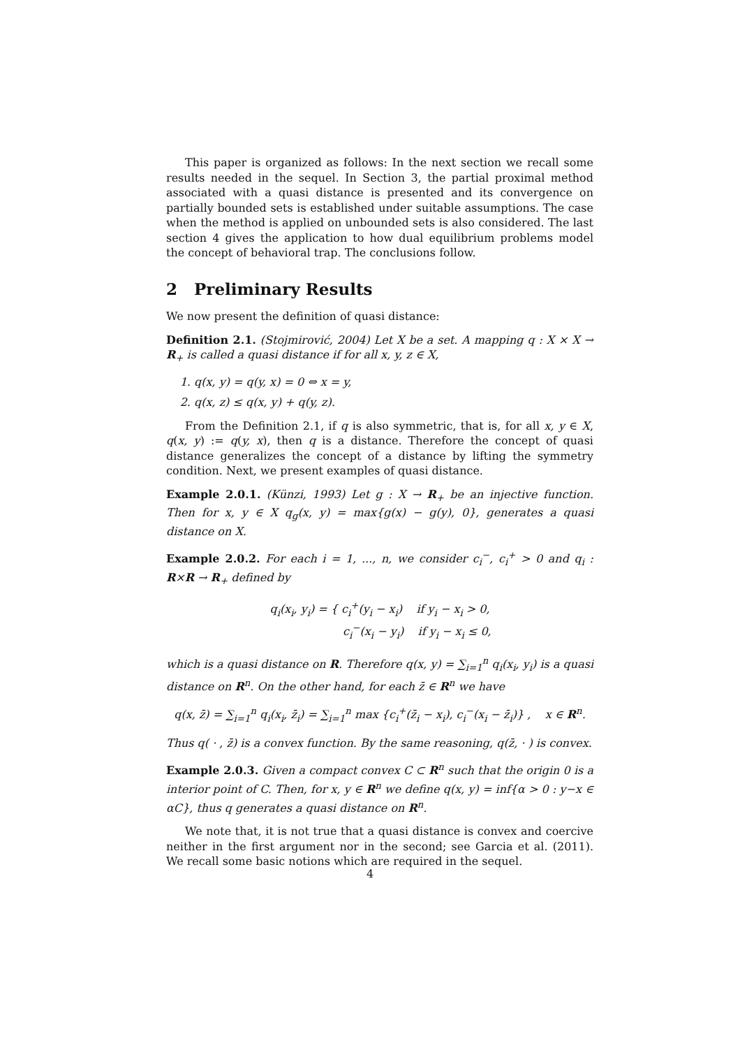This paper is organized as follows: In the next section we recall some results needed in the sequel. In Section 3, the partial proximal method associated with a quasi distance is presented and its convergence on partially bounded sets is established under suitable assumptions. The case when the method is applied on unbounded sets is also considered. The last section 4 gives the application to how dual equilibrium problems model the concept of behavioral trap. The conclusions follow.
2 Preliminary Results
We now present the definition of quasi distance:
Definition 2.1. (Stojmirović, 2004) Let X be a set. A mapping q : X × X → R<sub>+</sub> is called a quasi distance if for all x, y, z ∈ X,
1. q(x, y) = q(y, x) = 0 ⇔ x = y,
2. q(x, z) ≤ q(x, y) + q(y, z).
From the Definition 2.1, if q is also symmetric, that is, for all x, y ∈ X, q(x, y) := q(y, x), then q is a distance. Therefore the concept of quasi distance generalizes the concept of a distance by lifting the symmetry condition. Next, we present examples of quasi distance.
Example 2.0.1. (Künzi, 1993) Let g : X → R<sub>+</sub> be an injective function. Then for x, y ∈ X q<sub>g</sub>(x, y) = max{g(x) − g(y), 0}, generates a quasi distance on X.
Example 2.0.2. For each i = 1, ..., n, we consider c<sub>i</sub><sup>−</sup>, c<sub>i</sub><sup>+</sup> > 0 and q<sub>i</sub> : R×R → R<sub>+</sub> defined by
q<sub>i</sub>(x<sub>i</sub>, y<sub>i</sub>) = { c<sub>i</sub><sup>+</sup>(y<sub>i</sub> − x<sub>i</sub>) if y<sub>i</sub> − x<sub>i</sub> > 0,
c<sub>i</sub><sup>−</sup>(x<sub>i</sub> − y<sub>i</sub>) if y<sub>i</sub> − x<sub>i</sub> ≤ 0,
which is a quasi distance on R. Therefore q(x, y) = ∑<sub>i=1</sub><sup>n</sup> q<sub>i</sub>(x<sub>i</sub>, y<sub>i</sub>) is a quasi distance on R<sup>n</sup>. On the other hand, for each z̄ ∈ R<sup>n</sup> we have
q(x, z̄) = ∑<sub>i=1</sub><sup>n</sup> q<sub>i</sub>(x<sub>i</sub>, z̄<sub>i</sub>) = ∑<sub>i=1</sub><sup>n</sup> max {c<sub>i</sub><sup>+</sup>(z̄<sub>i</sub> − x<sub>i</sub>), c<sub>i</sub><sup>−</sup>(x<sub>i</sub> − z̄<sub>i</sub>)} , x ∈ R<sup>n</sup>.
Thus q( · , z̄) is a convex function. By the same reasoning, q(z̄, · ) is convex.
Example 2.0.3. Given a compact convex C ⊂ R<sup>n</sup> such that the origin 0 is a interior point of C. Then, for x, y ∈ R<sup>n</sup> we define q(x, y) = inf{α > 0 : y−x ∈ αC}, thus q generates a quasi distance on R<sup>n</sup>.
We note that, it is not true that a quasi distance is convex and coercive neither in the first argument nor in the second; see Garcia et al. (2011). We recall some basic notions which are required in the sequel.
4